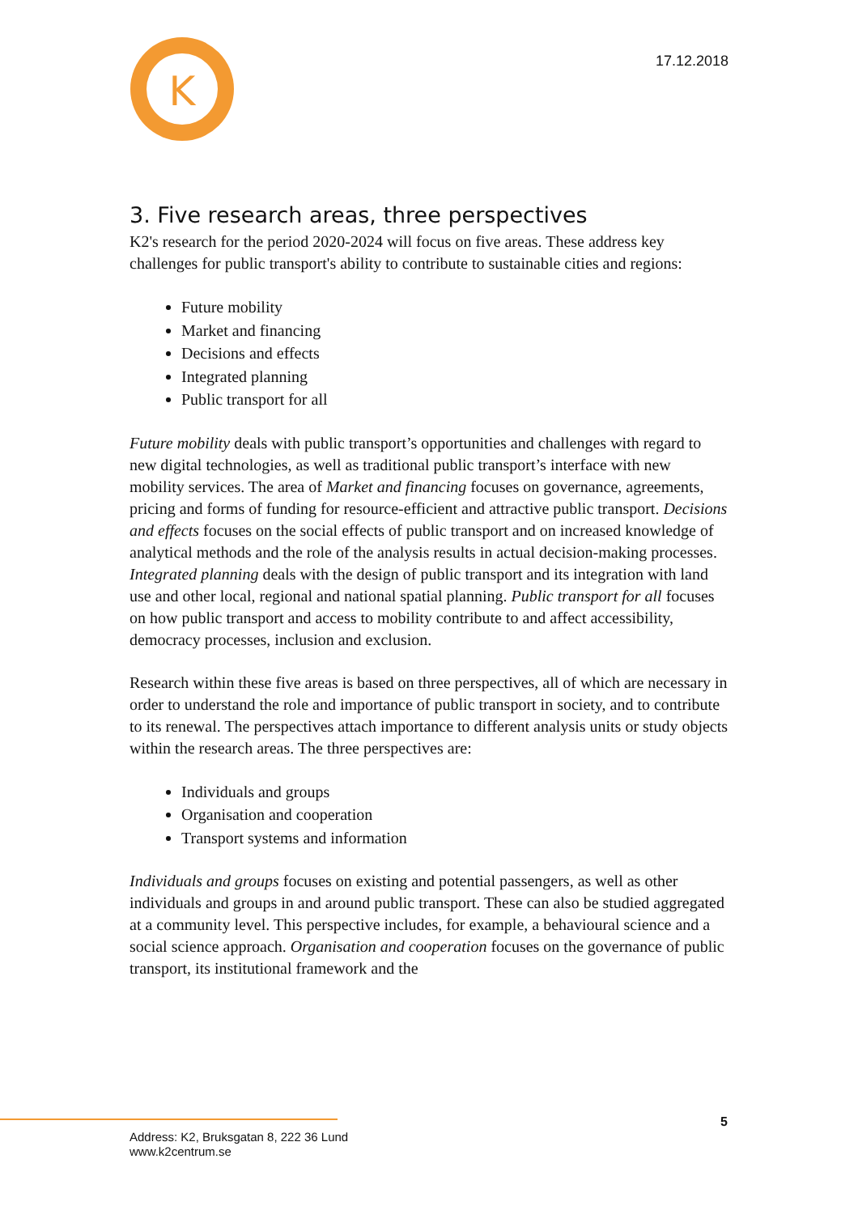K
17.12.2018
3. Five research areas, three perspectives
K2's research for the period 2020-2024 will focus on five areas. These address key challenges for public transport's ability to contribute to sustainable cities and regions:
Future mobility
Market and financing
Decisions and effects
Integrated planning
Public transport for all
Future mobility deals with public transport’s opportunities and challenges with regard to new digital technologies, as well as traditional public transport’s interface with new mobility services. The area of Market and financing focuses on governance, agreements, pricing and forms of funding for resource-efficient and attractive public transport. Decisions and effects focuses on the social effects of public transport and on increased knowledge of analytical methods and the role of the analysis results in actual decision-making processes. Integrated planning deals with the design of public transport and its integration with land use and other local, regional and national spatial planning. Public transport for all focuses on how public transport and access to mobility contribute to and affect accessibility, democracy processes, inclusion and exclusion.
Research within these five areas is based on three perspectives, all of which are necessary in order to understand the role and importance of public transport in society, and to contribute to its renewal. The perspectives attach importance to different analysis units or study objects within the research areas. The three perspectives are:
Individuals and groups
Organisation and cooperation
Transport systems and information
Individuals and groups focuses on existing and potential passengers, as well as other individuals and groups in and around public transport. These can also be studied aggregated at a community level. This perspective includes, for example, a behavioural science and a social science approach. Organisation and cooperation focuses on the governance of public transport, its institutional framework and the
5
Address: K2, Bruksgatan 8, 222 36 Lund
www.k2centrum.se